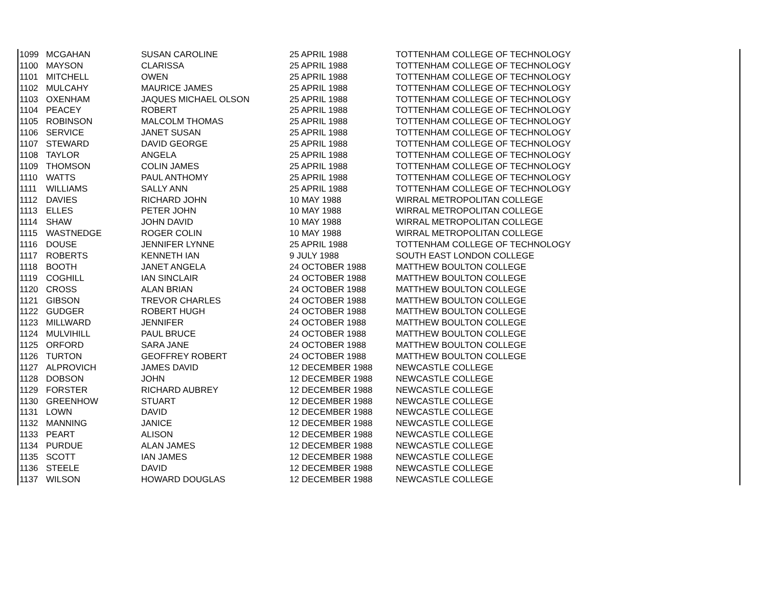| 1099 | MCGAHAN | SUSAN CAROLINE | 25 APRIL 1988 | TOTTENHAM COLLEGE OF TECHNOLOGY |
| 1100 | MAYSON | CLARISSA | 25 APRIL 1988 | TOTTENHAM COLLEGE OF TECHNOLOGY |
| 1101 | MITCHELL | OWEN | 25 APRIL 1988 | TOTTENHAM COLLEGE OF TECHNOLOGY |
| 1102 | MULCAHY | MAURICE JAMES | 25 APRIL 1988 | TOTTENHAM COLLEGE OF TECHNOLOGY |
| 1103 | OXENHAM | JAQUES MICHAEL OLSON | 25 APRIL 1988 | TOTTENHAM COLLEGE OF TECHNOLOGY |
| 1104 | PEACEY | ROBERT | 25 APRIL 1988 | TOTTENHAM COLLEGE OF TECHNOLOGY |
| 1105 | ROBINSON | MALCOLM THOMAS | 25 APRIL 1988 | TOTTENHAM COLLEGE OF TECHNOLOGY |
| 1106 | SERVICE | JANET SUSAN | 25 APRIL 1988 | TOTTENHAM COLLEGE OF TECHNOLOGY |
| 1107 | STEWARD | DAVID GEORGE | 25 APRIL 1988 | TOTTENHAM COLLEGE OF TECHNOLOGY |
| 1108 | TAYLOR | ANGELA | 25 APRIL 1988 | TOTTENHAM COLLEGE OF TECHNOLOGY |
| 1109 | THOMSON | COLIN JAMES | 25 APRIL 1988 | TOTTENHAM COLLEGE OF TECHNOLOGY |
| 1110 | WATTS | PAUL ANTHOMY | 25 APRIL 1988 | TOTTENHAM COLLEGE OF TECHNOLOGY |
| 1111 | WILLIAMS | SALLY ANN | 25 APRIL 1988 | TOTTENHAM COLLEGE OF TECHNOLOGY |
| 1112 | DAVIES | RICHARD JOHN | 10 MAY 1988 | WIRRAL METROPOLITAN COLLEGE |
| 1113 | ELLES | PETER JOHN | 10 MAY 1988 | WIRRAL METROPOLITAN COLLEGE |
| 1114 | SHAW | JOHN DAVID | 10 MAY 1988 | WIRRAL METROPOLITAN COLLEGE |
| 1115 | WASTNEDGE | ROGER COLIN | 10 MAY 1988 | WIRRAL METROPOLITAN COLLEGE |
| 1116 | DOUSE | JENNIFER LYNNE | 25 APRIL 1988 | TOTTENHAM COLLEGE OF TECHNOLOGY |
| 1117 | ROBERTS | KENNETH IAN | 9 JULY 1988 | SOUTH EAST LONDON COLLEGE |
| 1118 | BOOTH | JANET ANGELA | 24 OCTOBER 1988 | MATTHEW BOULTON COLLEGE |
| 1119 | COGHILL | IAN SINCLAIR | 24 OCTOBER 1988 | MATTHEW BOULTON COLLEGE |
| 1120 | CROSS | ALAN BRIAN | 24 OCTOBER 1988 | MATTHEW BOULTON COLLEGE |
| 1121 | GIBSON | TREVOR CHARLES | 24 OCTOBER 1988 | MATTHEW BOULTON COLLEGE |
| 1122 | GUDGER | ROBERT HUGH | 24 OCTOBER 1988 | MATTHEW BOULTON COLLEGE |
| 1123 | MILLWARD | JENNIFER | 24 OCTOBER 1988 | MATTHEW BOULTON COLLEGE |
| 1124 | MULVIHILL | PAUL BRUCE | 24 OCTOBER 1988 | MATTHEW BOULTON COLLEGE |
| 1125 | ORFORD | SARA JANE | 24 OCTOBER 1988 | MATTHEW BOULTON COLLEGE |
| 1126 | TURTON | GEOFFREY ROBERT | 24 OCTOBER 1988 | MATTHEW BOULTON COLLEGE |
| 1127 | ALPROVICH | JAMES DAVID | 12 DECEMBER 1988 | NEWCASTLE COLLEGE |
| 1128 | DOBSON | JOHN | 12 DECEMBER 1988 | NEWCASTLE COLLEGE |
| 1129 | FORSTER | RICHARD AUBREY | 12 DECEMBER 1988 | NEWCASTLE COLLEGE |
| 1130 | GREENHOW | STUART | 12 DECEMBER 1988 | NEWCASTLE COLLEGE |
| 1131 | LOWN | DAVID | 12 DECEMBER 1988 | NEWCASTLE COLLEGE |
| 1132 | MANNING | JANICE | 12 DECEMBER 1988 | NEWCASTLE COLLEGE |
| 1133 | PEART | ALISON | 12 DECEMBER 1988 | NEWCASTLE COLLEGE |
| 1134 | PURDUE | ALAN JAMES | 12 DECEMBER 1988 | NEWCASTLE COLLEGE |
| 1135 | SCOTT | IAN JAMES | 12 DECEMBER 1988 | NEWCASTLE COLLEGE |
| 1136 | STEELE | DAVID | 12 DECEMBER 1988 | NEWCASTLE COLLEGE |
| 1137 | WILSON | HOWARD DOUGLAS | 12 DECEMBER 1988 | NEWCASTLE COLLEGE |